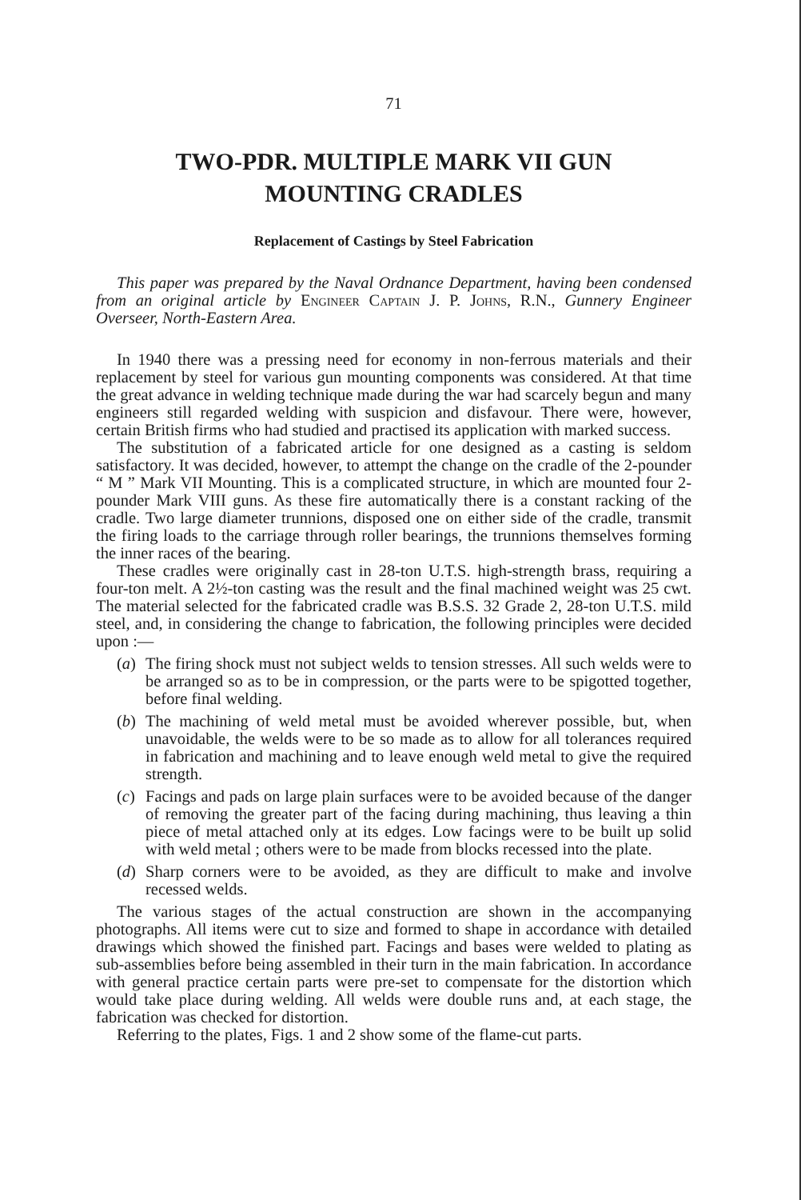71
TWO-PDR. MULTIPLE MARK VII GUN
MOUNTING CRADLES
Replacement of Castings by Steel Fabrication
This paper was prepared by the Naval Ordnance Department, having been condensed from an original article by Engineer Captain J. P. Johns, R.N., Gunnery Engineer Overseer, North-Eastern Area.
In 1940 there was a pressing need for economy in non-ferrous materials and their replacement by steel for various gun mounting components was considered. At that time the great advance in welding technique made during the war had scarcely begun and many engineers still regarded welding with suspicion and disfavour. There were, however, certain British firms who had studied and practised its application with marked success.
The substitution of a fabricated article for one designed as a casting is seldom satisfactory. It was decided, however, to attempt the change on the cradle of the 2-pounder “ M ” Mark VII Mounting. This is a complicated structure, in which are mounted four 2-pounder Mark VIII guns. As these fire automatically there is a constant racking of the cradle. Two large diameter trunnions, disposed one on either side of the cradle, transmit the firing loads to the carriage through roller bearings, the trunnions themselves forming the inner races of the bearing.
These cradles were originally cast in 28-ton U.T.S. high-strength brass, requiring a four-ton melt. A 2½-ton casting was the result and the final machined weight was 25 cwt. The material selected for the fabricated cradle was B.S.S. 32 Grade 2, 28-ton U.T.S. mild steel, and, in considering the change to fabrication, the following principles were decided upon :—
(a)
The firing shock must not subject welds to tension stresses. All such welds were to be arranged so as to be in compression, or the parts were to be spigotted together, before final welding.
(b)
The machining of weld metal must be avoided wherever possible, but, when unavoidable, the welds were to be so made as to allow for all tolerances required in fabrication and machining and to leave enough weld metal to give the required strength.
(c)
Facings and pads on large plain surfaces were to be avoided because of the danger of removing the greater part of the facing during machining, thus leaving a thin piece of metal attached only at its edges. Low facings were to be built up solid with weld metal ; others were to be made from blocks recessed into the plate.
(d)
Sharp corners were to be avoided, as they are difficult to make and involve recessed welds.
The various stages of the actual construction are shown in the accompanying photographs. All items were cut to size and formed to shape in accordance with detailed drawings which showed the finished part. Facings and bases were welded to plating as sub-assemblies before being assembled in their turn in the main fabrication. In accordance with general practice certain parts were pre-set to compensate for the distortion which would take place during welding. All welds were double runs and, at each stage, the fabrication was checked for distortion.
Referring to the plates, Figs. 1 and 2 show some of the flame-cut parts.